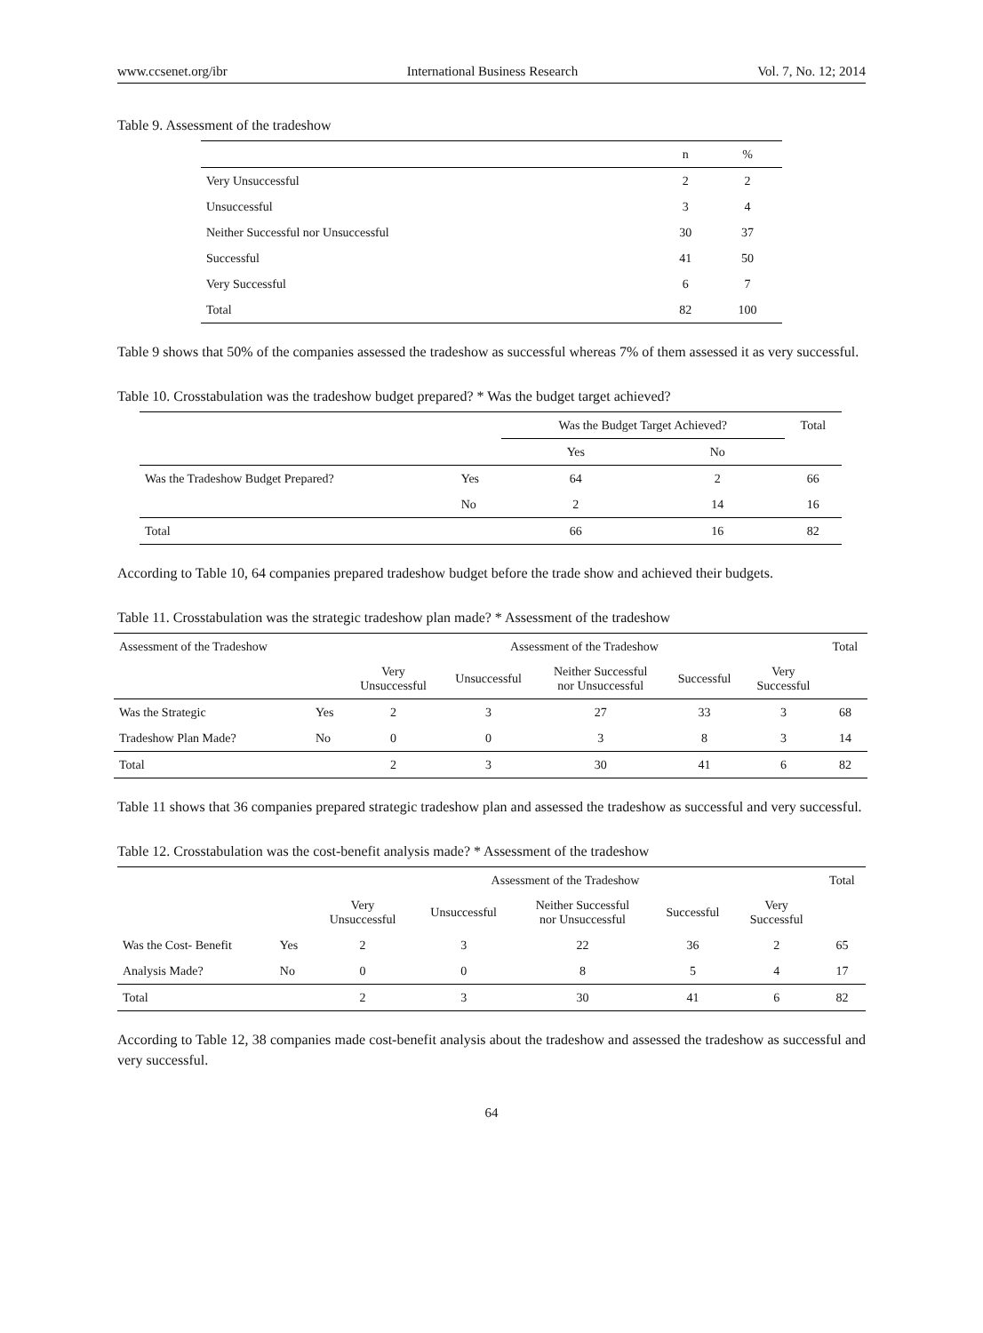www.ccsenet.org/ibr International Business Research Vol. 7, No. 12; 2014
Table 9. Assessment of the tradeshow
| | n | % |
| --- | --- | --- |
| Very Unsuccessful | 2 | 2 |
| Unsuccessful | 3 | 4 |
| Neither Successful nor Unsuccessful | 30 | 37 |
| Successful | 41 | 50 |
| Very Successful | 6 | 7 |
| Total | 82 | 100 |
Table 9 shows that 50% of the companies assessed the tradeshow as successful whereas 7% of them assessed it as very successful.
Table 10. Crosstabulation was the tradeshow budget prepared? * Was the budget target achieved?
| | | Was the Budget Target Achieved? | | Total |
| | | Yes | No | |
| Was the Tradeshow Budget Prepared? | Yes | 64 | 2 | 66 |
| | No | 2 | 14 | 16 |
| Total | | 66 | 16 | 82 |
According to Table 10, 64 companies prepared tradeshow budget before the trade show and achieved their budgets.
Table 11. Crosstabulation was the strategic tradeshow plan made? * Assessment of the tradeshow
| Assessment of the Tradeshow | | Assessment of the Tradeshow | | | | | Total |
| | | Very Unsuccessful | Unsuccessful | Neither Successful nor Unsuccessful | Successful | Very Successful | |
| Was the Strategic | Yes | 2 | 3 | 27 | 33 | 3 | 68 |
| Tradeshow Plan Made? | No | 0 | 0 | 3 | 8 | 3 | 14 |
| Total | | 2 | 3 | 30 | 41 | 6 | 82 |
Table 11 shows that 36 companies prepared strategic tradeshow plan and assessed the tradeshow as successful and very successful.
Table 12. Crosstabulation was the cost-benefit analysis made? * Assessment of the tradeshow
| | | Assessment of the Tradeshow | | | | | Total |
| | | Very Unsuccessful | Unsuccessful | Neither Successful nor Unsuccessful | Successful | Very Successful | |
| Was the Cost- Benefit | Yes | 2 | 3 | 22 | 36 | 2 | 65 |
| Analysis Made? | No | 0 | 0 | 8 | 5 | 4 | 17 |
| Total | | 2 | 3 | 30 | 41 | 6 | 82 |
According to Table 12, 38 companies made cost-benefit analysis about the tradeshow and assessed the tradeshow as successful and very successful.
64